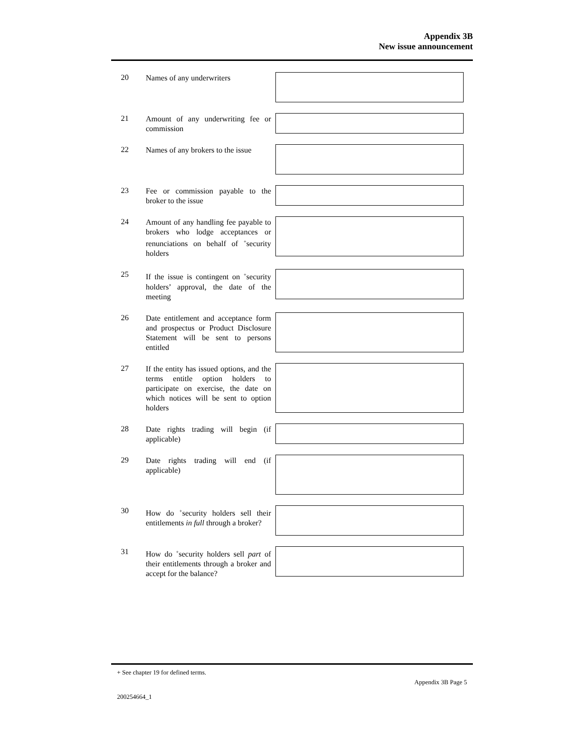Appendix 3B
New issue announcement
20
Names of any underwriters
21
Amount of any underwriting fee or commission
22
Names of any brokers to the issue
23
Fee or commission payable to the broker to the issue
24
Amount of any handling fee payable to brokers who lodge acceptances or renunciations on behalf of <sup>+</sup>security holders
25
If the issue is contingent on <sup>+</sup>security holders’ approval, the date of the meeting
26
Date entitlement and acceptance form and prospectus or Product Disclosure Statement will be sent to persons entitled
27
If the entity has issued options, and the terms entitle option holders to participate on exercise, the date on which notices will be sent to option holders
28
Date rights trading will begin (if applicable)
29
Date rights trading will end (if applicable)
30
How do <sup>+</sup>security holders sell their entitlements in full through a broker?
31
How do <sup>+</sup>security holders sell part of their entitlements through a broker and accept for the balance?
+ See chapter 19 for defined terms.
Appendix 3B Page 5
200254664_1